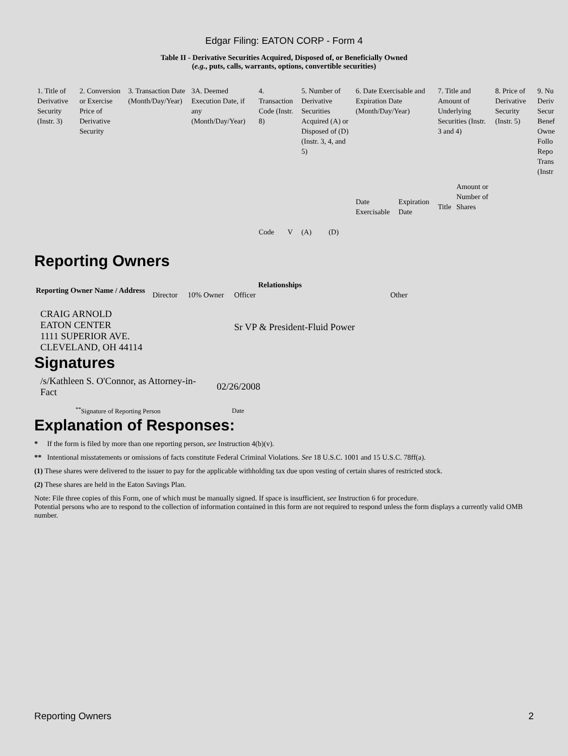Edgar Filing: EATON CORP - Form 4
Table II - Derivative Securities Acquired, Disposed of, or Beneficially Owned
(e.g., puts, calls, warrants, options, convertible securities)
| 1. Title of Derivative Security (Instr. 3) | 2. Conversion or Exercise Price of Derivative Security | 3. Transaction Date (Month/Day/Year) | 3A. Deemed Execution Date, if any (Month/Day/Year) | 4. Transaction Code (Instr. 8) | | 5. Number of Derivative Securities Acquired (A) or Disposed of (D) (Instr. 3, 4, and 5) | | 6. Date Exercisable and Expiration Date (Month/Day/Year) | | 7. Title and Amount of Underlying Securities (Instr. 3 and 4) | | 8. Price of Derivative Security (Instr. 5) | 9. Nu Deriv Secur Benef Owne Follo Repo Trans (Instr |
| | | | | Code | V | (A) | (D) | Date Exercisable | Expiration Date | Title | Amount or Number of Shares | | |
Reporting Owners
| Reporting Owner Name / Address | Relationships | | | |
| --- | --- | --- | --- | --- |
| | Director | 10% Owner | Officer | Other |
| CRAIG ARNOLD EATON CENTER 1111 SUPERIOR AVE. CLEVELAND, OH 44114 | | | Sr VP & President-Fluid Power | |
Signatures
| /s/Kathleen S. O'Connor, as Attorney-in-Fact | 02/26/2008 |
| <sup>**</sup> Signature of Reporting Person | Date |
Explanation of Responses:
* If the form is filed by more than one reporting person, see Instruction 4(b)(v).
** Intentional misstatements or omissions of facts constitute Federal Criminal Violations. See 18 U.S.C. 1001 and 15 U.S.C. 78ff(a).
(1) These shares were delivered to the issuer to pay for the applicable withholding tax due upon vesting of certain shares of restricted stock.
(2) These shares are held in the Eaton Savings Plan.
Note: File three copies of this Form, one of which must be manually signed. If space is insufficient, see Instruction 6 for procedure.
Potential persons who are to respond to the collection of information contained in this form are not required to respond unless the form displays a currently valid OMB number.
Reporting Owners 2